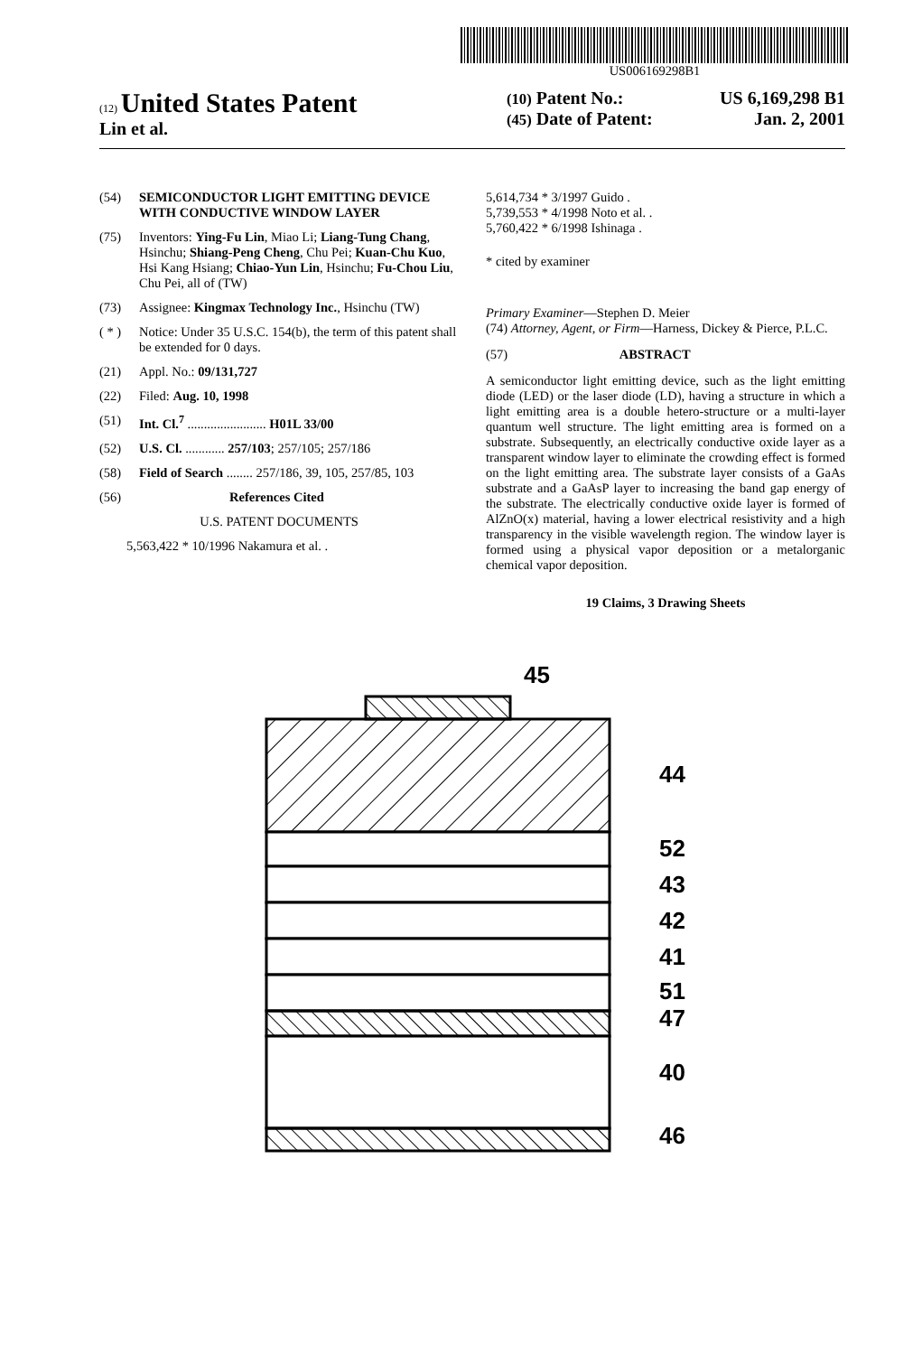US006169298B1
(12) United States Patent
Lin et al.
(10) Patent No.: US 6,169,298 B1
(45) Date of Patent: Jan. 2, 2001
(54) SEMICONDUCTOR LIGHT EMITTING DEVICE WITH CONDUCTIVE WINDOW LAYER
(75) Inventors: Ying-Fu Lin, Miao Li; Liang-Tung Chang, Hsinchu; Shiang-Peng Cheng, Chu Pei; Kuan-Chu Kuo, Hsi Kang Hsiang; Chiao-Yun Lin, Hsinchu; Fu-Chou Liu, Chu Pei, all of (TW)
(73) Assignee: Kingmax Technology Inc., Hsinchu (TW)
( * ) Notice: Under 35 U.S.C. 154(b), the term of this patent shall be extended for 0 days.
(21) Appl. No.: 09/131,727
(22) Filed: Aug. 10, 1998
(51) Int. Cl.<sup>7</sup> ........................ H01L 33/00
(52) U.S. Cl. ............ 257/103; 257/105; 257/186
(58) Field of Search ........ 257/186, 39, 105, 257/85, 103
(56) References Cited
U.S. PATENT DOCUMENTS
5,563,422 * 10/1996 Nakamura et al. .
5,614,734 * 3/1997 Guido .
5,739,553 * 4/1998 Noto et al. .
5,760,422 * 6/1998 Ishinaga .
* cited by examiner
Primary Examiner—Stephen D. Meier
(74) Attorney, Agent, or Firm—Harness, Dickey & Pierce, P.L.C.
(57) ABSTRACT
A semiconductor light emitting device, such as the light emitting diode (LED) or the laser diode (LD), having a structure in which a light emitting area is a double hetero-structure or a multi-layer quantum well structure. The light emitting area is formed on a substrate. Subsequently, an electrically conductive oxide layer as a transparent window layer to eliminate the crowding effect is formed on the light emitting area. The substrate layer consists of a GaAs substrate and a GaAsP layer to increasing the band gap energy of the substrate. The electrically conductive oxide layer is formed of AlZnO(x) material, having a lower electrical resistivity and a high transparency in the visible wavelength region. The window layer is formed using a physical vapor deposition or a metalorganic chemical vapor deposition.
19 Claims, 3 Drawing Sheets
45
44
52
43
42
41
51
47
40
46